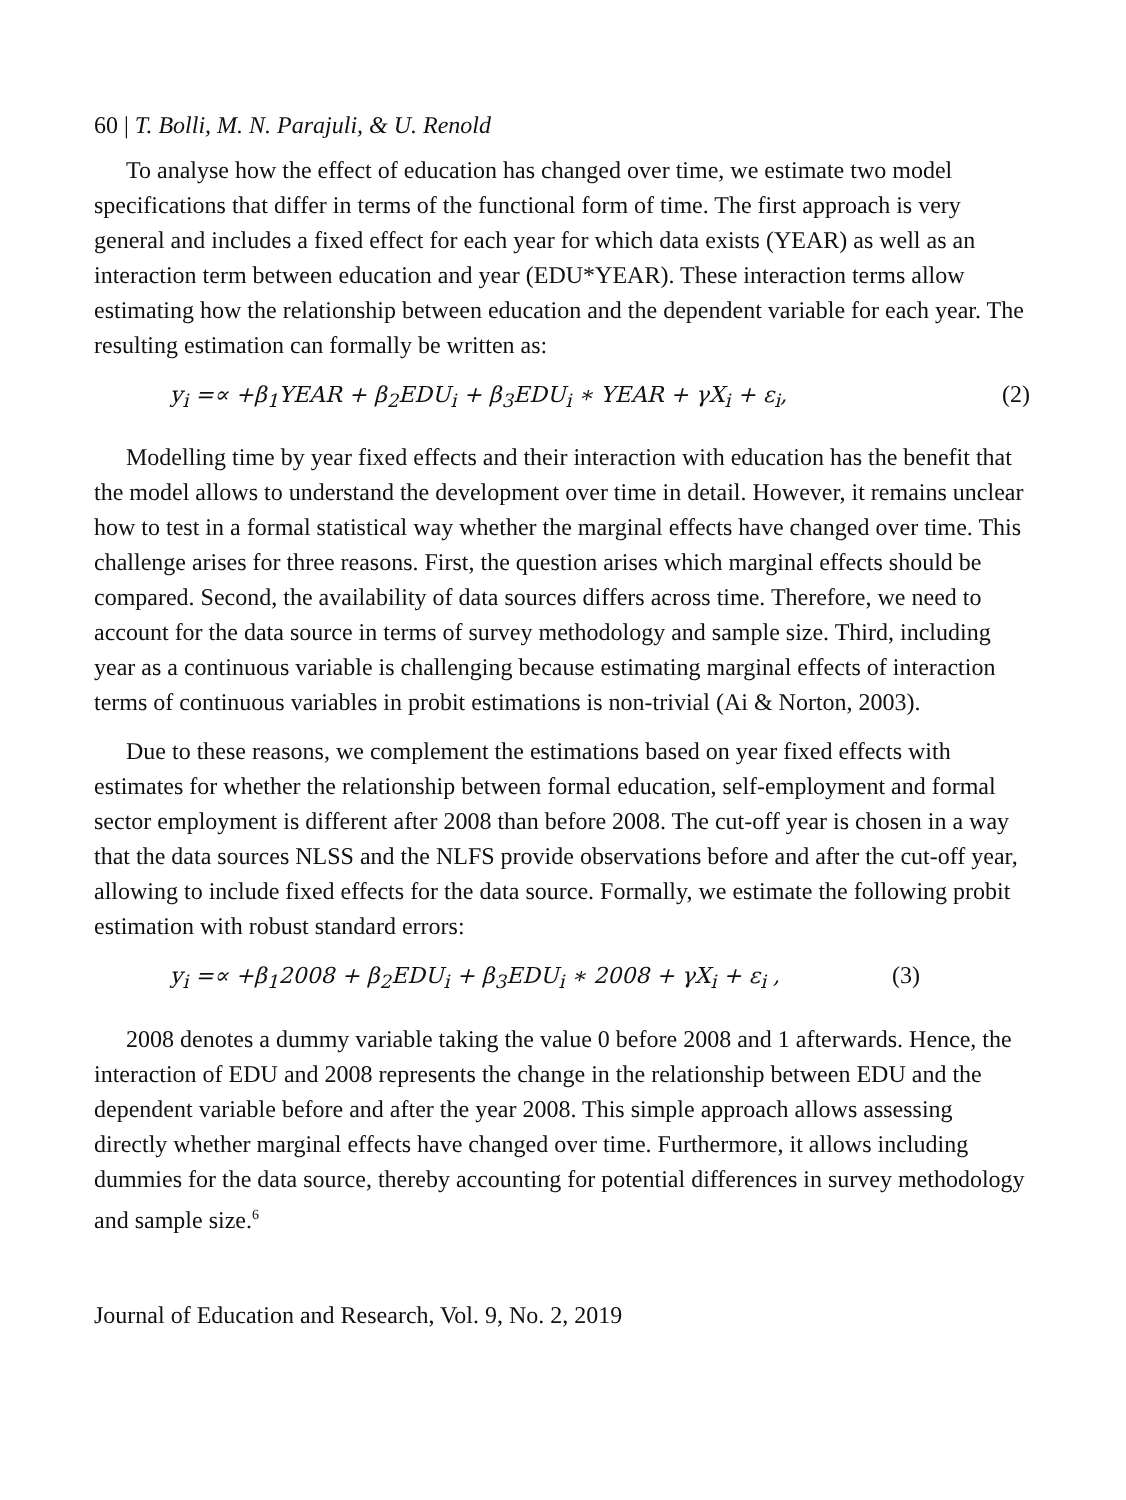60 | T. Bolli, M. N. Parajuli, & U. Renold
To analyse how the effect of education has changed over time, we estimate two model specifications that differ in terms of the functional form of time. The first approach is very general and includes a fixed effect for each year for which data exists (YEAR) as well as an interaction term between education and year (EDU*YEAR). These interaction terms allow estimating how the relationship between education and the dependent variable for each year. The resulting estimation can formally be written as:
y<sub>i</sub> =∝ +β<sub>1</sub>YEAR + β<sub>2</sub>EDU<sub>i</sub> + β<sub>3</sub>EDU<sub>i</sub> ∗ YEAR + γX<sub>i</sub> + ε<sub>i</sub>, (2)
Modelling time by year fixed effects and their interaction with education has the benefit that the model allows to understand the development over time in detail. However, it remains unclear how to test in a formal statistical way whether the marginal effects have changed over time. This challenge arises for three reasons. First, the question arises which marginal effects should be compared. Second, the availability of data sources differs across time. Therefore, we need to account for the data source in terms of survey methodology and sample size. Third, including year as a continuous variable is challenging because estimating marginal effects of interaction terms of continuous variables in probit estimations is non-trivial (Ai & Norton, 2003).
Due to these reasons, we complement the estimations based on year fixed effects with estimates for whether the relationship between formal education, self-employment and formal sector employment is different after 2008 than before 2008. The cut-off year is chosen in a way that the data sources NLSS and the NLFS provide observations before and after the cut-off year, allowing to include fixed effects for the data source. Formally, we estimate the following probit estimation with robust standard errors:
y<sub>i</sub> =∝ +β<sub>1</sub>2008 + β<sub>2</sub>EDU<sub>i</sub> + β<sub>3</sub>EDU<sub>i</sub> ∗ 2008 + γX<sub>i</sub> + ε<sub>i</sub> , (3)
2008 denotes a dummy variable taking the value 0 before 2008 and 1 afterwards. Hence, the interaction of EDU and 2008 represents the change in the relationship between EDU and the dependent variable before and after the year 2008. This simple approach allows assessing directly whether marginal effects have changed over time. Furthermore, it allows including dummies for the data source, thereby accounting for potential differences in survey methodology and sample size.<sup>6</sup>
Journal of Education and Research, Vol. 9, No. 2, 2019